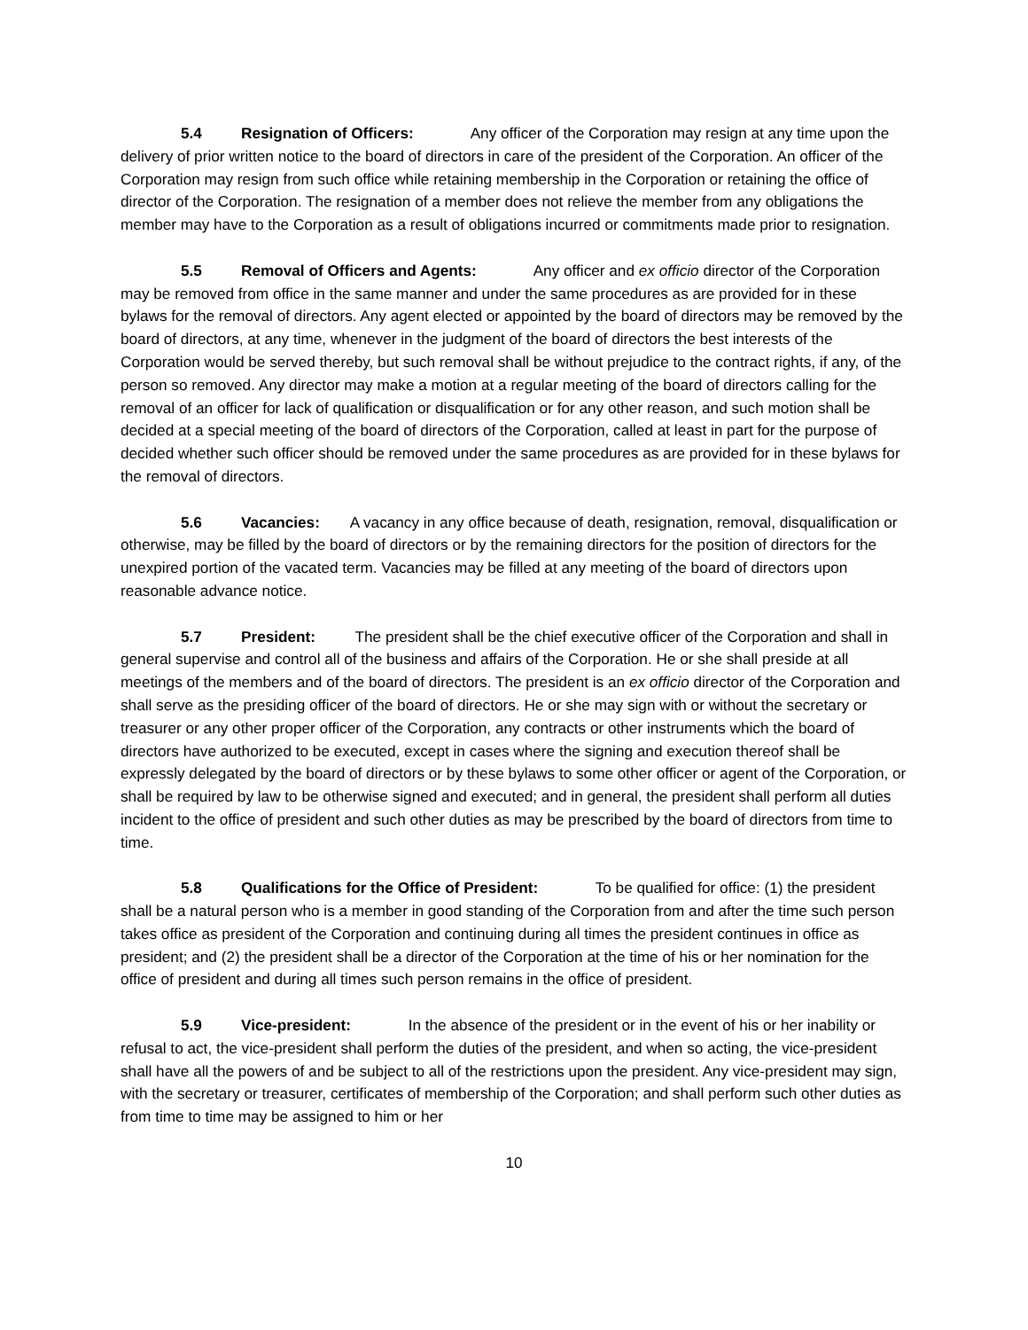5.4 Resignation of Officers: Any officer of the Corporation may resign at any time upon the delivery of prior written notice to the board of directors in care of the president of the Corporation. An officer of the Corporation may resign from such office while retaining membership in the Corporation or retaining the office of director of the Corporation. The resignation of a member does not relieve the member from any obligations the member may have to the Corporation as a result of obligations incurred or commitments made prior to resignation.
5.5 Removal of Officers and Agents: Any officer and ex officio director of the Corporation may be removed from office in the same manner and under the same procedures as are provided for in these bylaws for the removal of directors. Any agent elected or appointed by the board of directors may be removed by the board of directors, at any time, whenever in the judgment of the board of directors the best interests of the Corporation would be served thereby, but such removal shall be without prejudice to the contract rights, if any, of the person so removed. Any director may make a motion at a regular meeting of the board of directors calling for the removal of an officer for lack of qualification or disqualification or for any other reason, and such motion shall be decided at a special meeting of the board of directors of the Corporation, called at least in part for the purpose of decided whether such officer should be removed under the same procedures as are provided for in these bylaws for the removal of directors.
5.6 Vacancies: A vacancy in any office because of death, resignation, removal, disqualification or otherwise, may be filled by the board of directors or by the remaining directors for the position of directors for the unexpired portion of the vacated term. Vacancies may be filled at any meeting of the board of directors upon reasonable advance notice.
5.7 President: The president shall be the chief executive officer of the Corporation and shall in general supervise and control all of the business and affairs of the Corporation. He or she shall preside at all meetings of the members and of the board of directors. The president is an ex officio director of the Corporation and shall serve as the presiding officer of the board of directors. He or she may sign with or without the secretary or treasurer or any other proper officer of the Corporation, any contracts or other instruments which the board of directors have authorized to be executed, except in cases where the signing and execution thereof shall be expressly delegated by the board of directors or by these bylaws to some other officer or agent of the Corporation, or shall be required by law to be otherwise signed and executed; and in general, the president shall perform all duties incident to the office of president and such other duties as may be prescribed by the board of directors from time to time.
5.8 Qualifications for the Office of President: To be qualified for office: (1) the president shall be a natural person who is a member in good standing of the Corporation from and after the time such person takes office as president of the Corporation and continuing during all times the president continues in office as president; and (2) the president shall be a director of the Corporation at the time of his or her nomination for the office of president and during all times such person remains in the office of president.
5.9 Vice-president: In the absence of the president or in the event of his or her inability or refusal to act, the vice-president shall perform the duties of the president, and when so acting, the vice-president shall have all the powers of and be subject to all of the restrictions upon the president. Any vice-president may sign, with the secretary or treasurer, certificates of membership of the Corporation; and shall perform such other duties as from time to time may be assigned to him or her
10